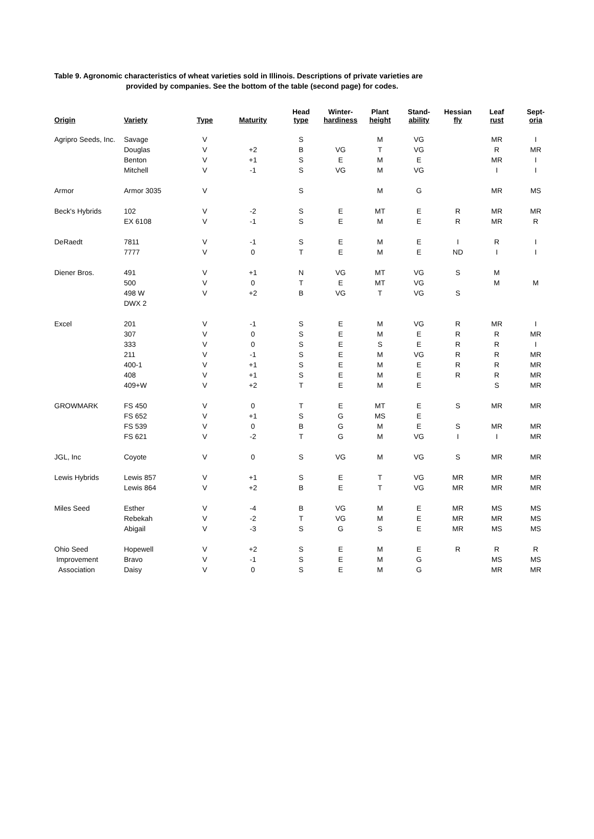Table 9. Agronomic characteristics of wheat varieties sold in Illinois. Descriptions of private varieties are
provided by companies. See the bottom of the table (second page) for codes.
| Origin | Variety | Type | Maturity | Head type | Winter- hardiness | Plant height | Stand- ability | Hessian fly | Leaf rust | Sept- oria |
| --- | --- | --- | --- | --- | --- | --- | --- | --- | --- | --- |
| Agripro Seeds, Inc. | Savage | V | | S | | M | VG | | MR | I |
| | Douglas | V | +2 | B | VG | T | VG | | R | MR |
| | Benton | V | +1 | S | E | M | E | | MR | I |
| | Mitchell | V | -1 | S | VG | M | VG | | I | I |
| Armor | Armor 3035 | V | | S | | M | G | | MR | MS |
| Beck's Hybrids | 102 | V | -2 | S | E | MT | E | R | MR | MR |
| | EX 6108 | V | -1 | S | E | M | E | R | MR | R |
| DeRaedt | 7811 | V | -1 | S | E | M | E | I | R | I |
| | 7777 | V | 0 | T | E | M | E | ND | I | I |
| Diener Bros. | 491 | V | +1 | N | VG | MT | VG | S | M | |
| | 500 | V | 0 | T | E | MT | VG | | M | M |
| | 498 W | V | +2 | B | VG | T | VG | S | | |
| | DWX 2 | | | | | | | | | |
| Excel | 201 | V | -1 | S | E | M | VG | R | MR | I |
| | 307 | V | 0 | S | E | M | E | R | R | MR |
| | 333 | V | 0 | S | E | S | E | R | R | I |
| | 211 | V | -1 | S | E | M | VG | R | R | MR |
| | 400-1 | V | +1 | S | E | M | E | R | R | MR |
| | 408 | V | +1 | S | E | M | E | R | R | MR |
| | 409+W | V | +2 | T | E | M | E | | S | MR |
| GROWMARK | FS 450 | V | 0 | T | E | MT | E | S | MR | MR |
| | FS 652 | V | +1 | S | G | MS | E | | | |
| | FS 539 | V | 0 | B | G | M | E | S | MR | MR |
| | FS 621 | V | -2 | T | G | M | VG | I | I | MR |
| JGL, Inc | Coyote | V | 0 | S | VG | M | VG | S | MR | MR |
| Lewis Hybrids | Lewis 857 | V | +1 | S | E | T | VG | MR | MR | MR |
| | Lewis 864 | V | +2 | B | E | T | VG | MR | MR | MR |
| Miles Seed | Esther | V | -4 | B | VG | M | E | MR | MS | MS |
| | Rebekah | V | -2 | T | VG | M | E | MR | MR | MS |
| | Abigail | V | -3 | S | G | S | E | MR | MS | MS |
| Ohio Seed | Hopewell | V | +2 | S | E | M | E | R | R | R |
| Improvement | Bravo | V | -1 | S | E | M | G | | MS | MS |
| Association | Daisy | V | 0 | S | E | M | G | | MR | MR |